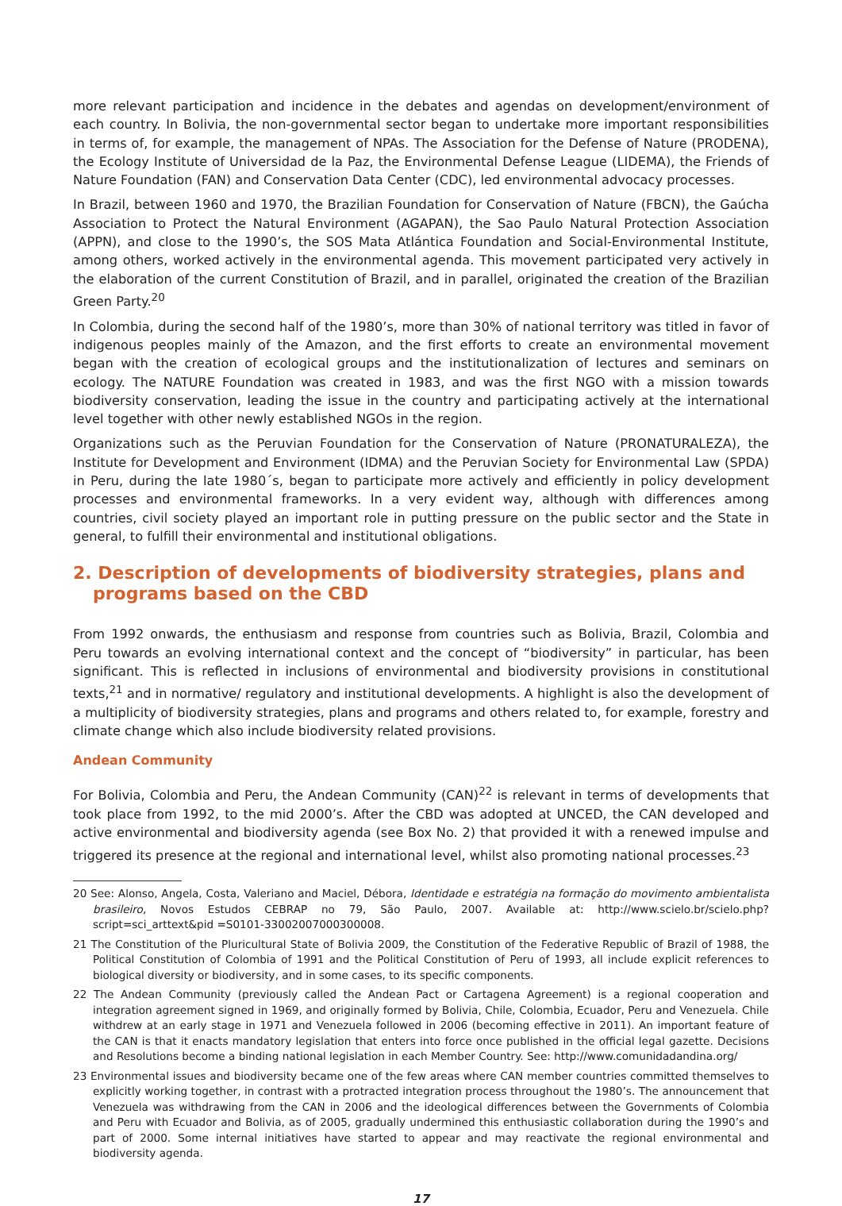more relevant participation and incidence in the debates and agendas on development/environment of each country. In Bolivia, the non-governmental sector began to undertake more important responsibilities in terms of, for example, the management of NPAs. The Association for the Defense of Nature (PRODENA), the Ecology Institute of Universidad de la Paz, the Environmental Defense League (LIDEMA), the Friends of Nature Foundation (FAN) and Conservation Data Center (CDC), led environmental advocacy processes.
In Brazil, between 1960 and 1970, the Brazilian Foundation for Conservation of Nature (FBCN), the Gaúcha Association to Protect the Natural Environment (AGAPAN), the Sao Paulo Natural Protection Association (APPN), and close to the 1990’s, the SOS Mata Atlántica Foundation and Social-Environmental Institute, among others, worked actively in the environmental agenda. This movement participated very actively in the elaboration of the current Constitution of Brazil, and in parallel, originated the creation of the Brazilian Green Party.<sup>20</sup>
In Colombia, during the second half of the 1980’s, more than 30% of national territory was titled in favor of indigenous peoples mainly of the Amazon, and the first efforts to create an environmental movement began with the creation of ecological groups and the institutionalization of lectures and seminars on ecology. The NATURE Foundation was created in 1983, and was the first NGO with a mission towards biodiversity conservation, leading the issue in the country and participating actively at the international level together with other newly established NGOs in the region.
Organizations such as the Peruvian Foundation for the Conservation of Nature (PRONATURALEZA), the Institute for Development and Environment (IDMA) and the Peruvian Society for Environmental Law (SPDA) in Peru, during the late 1980´s, began to participate more actively and efficiently in policy development processes and environmental frameworks. In a very evident way, although with differences among countries, civil society played an important role in putting pressure on the public sector and the State in general, to fulfill their environmental and institutional obligations.
2. Description of developments of biodiversity strategies, plans and programs based on the CBD
From 1992 onwards, the enthusiasm and response from countries such as Bolivia, Brazil, Colombia and Peru towards an evolving international context and the concept of “biodiversity” in particular, has been significant. This is reflected in inclusions of environmental and biodiversity provisions in constitutional texts,<sup>21</sup> and in normative/ regulatory and institutional developments. A highlight is also the development of a multiplicity of biodiversity strategies, plans and programs and others related to, for example, forestry and climate change which also include biodiversity related provisions.
Andean Community
For Bolivia, Colombia and Peru, the Andean Community (CAN)<sup>22</sup> is relevant in terms of developments that took place from 1992, to the mid 2000’s. After the CBD was adopted at UNCED, the CAN developed and active environmental and biodiversity agenda (see Box No. 2) that provided it with a renewed impulse and triggered its presence at the regional and international level, whilst also promoting national processes.<sup>23</sup>
20 See: Alonso, Angela, Costa, Valeriano and Maciel, Débora, Identidade e estratégia na formação do movimento ambientalista brasileiro, Novos Estudos CEBRAP no 79, São Paulo, 2007. Available at: http://www.scielo.br/scielo.php?script=sci_arttext&pid =S0101-33002007000300008.
21 The Constitution of the Pluricultural State of Bolivia 2009, the Constitution of the Federative Republic of Brazil of 1988, the Political Constitution of Colombia of 1991 and the Political Constitution of Peru of 1993, all include explicit references to biological diversity or biodiversity, and in some cases, to its specific components.
22 The Andean Community (previously called the Andean Pact or Cartagena Agreement) is a regional cooperation and integration agreement signed in 1969, and originally formed by Bolivia, Chile, Colombia, Ecuador, Peru and Venezuela. Chile withdrew at an early stage in 1971 and Venezuela followed in 2006 (becoming effective in 2011). An important feature of the CAN is that it enacts mandatory legislation that enters into force once published in the official legal gazette. Decisions and Resolutions become a binding national legislation in each Member Country. See: http://www.comunidadandina.org/
23 Environmental issues and biodiversity became one of the few areas where CAN member countries committed themselves to explicitly working together, in contrast with a protracted integration process throughout the 1980’s. The announcement that Venezuela was withdrawing from the CAN in 2006 and the ideological differences between the Governments of Colombia and Peru with Ecuador and Bolivia, as of 2005, gradually undermined this enthusiastic collaboration during the 1990’s and part of 2000. Some internal initiatives have started to appear and may reactivate the regional environmental and biodiversity agenda.
17